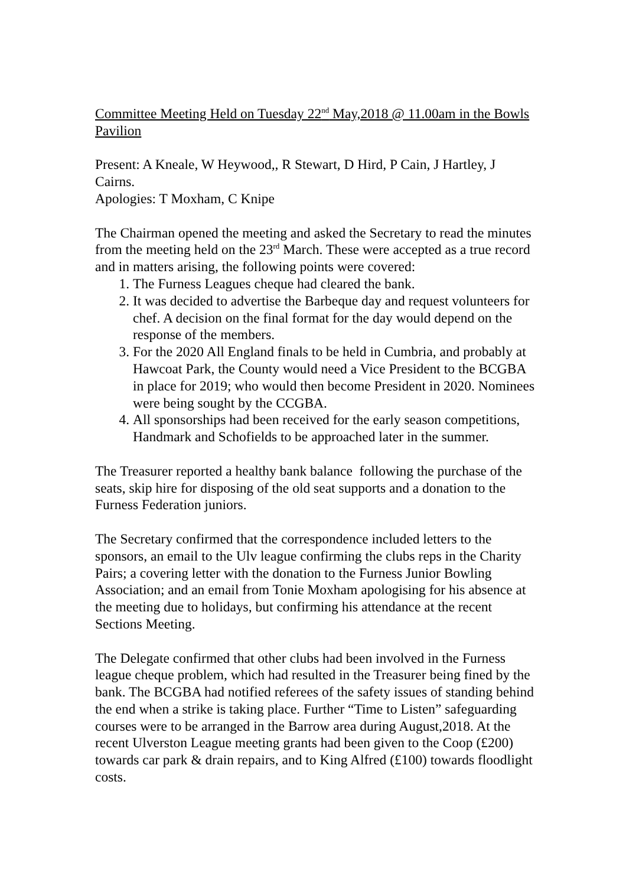Committee Meeting Held on Tuesday 22<sup>nd</sup> May,2018 @ 11.00am in the Bowls Pavilion
Present: A Kneale, W Heywood,, R Stewart, D Hird, P Cain, J Hartley, J Cairns.
Apologies: T Moxham, C Knipe
The Chairman opened the meeting and asked the Secretary to read the minutes from the meeting held on the 23<sup>rd</sup> March. These were accepted as a true record and in matters arising, the following points were covered:
1. The Furness Leagues cheque had cleared the bank.
2. It was decided to advertise the Barbeque day and request volunteers for chef. A decision on the final format for the day would depend on the response of the members.
3. For the 2020 All England finals to be held in Cumbria, and probably at Hawcoat Park, the County would need a Vice President to the BCGBA in place for 2019; who would then become President in 2020. Nominees were being sought by the CCGBA.
4. All sponsorships had been received for the early season competitions, Handmark and Schofields to be approached later in the summer.
The Treasurer reported a healthy bank balance following the purchase of the seats, skip hire for disposing of the old seat supports and a donation to the Furness Federation juniors.
The Secretary confirmed that the correspondence included letters to the sponsors, an email to the Ulv league confirming the clubs reps in the Charity Pairs; a covering letter with the donation to the Furness Junior Bowling Association; and an email from Tonie Moxham apologising for his absence at the meeting due to holidays, but confirming his attendance at the recent Sections Meeting.
The Delegate confirmed that other clubs had been involved in the Furness league cheque problem, which had resulted in the Treasurer being fined by the bank. The BCGBA had notified referees of the safety issues of standing behind the end when a strike is taking place. Further “Time to Listen” safeguarding courses were to be arranged in the Barrow area during August,2018. At the recent Ulverston League meeting grants had been given to the Coop (£200) towards car park & drain repairs, and to King Alfred (£100) towards floodlight costs.